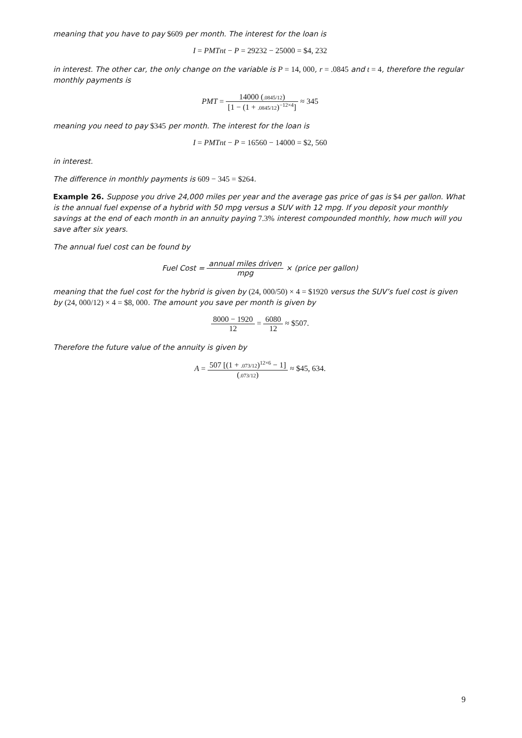meaning that you have to pay $609 per month. The interest for the loan is
I = PMTnt − P = 29232 − 25000 = $4, 232
in interest. The other car, the only change on the variable is P = 14, 000, r = .0845 and t = 4, therefore the regular monthly payments is
PMT = 14000 (.0845/12) [1 − (1 + .0845/12)<sup>−12×4</sup>] ≈ 345
meaning you need to pay $345 per month. The interest for the loan is
I = PMTnt − P = 16560 − 14000 = $2, 560
in interest.
The difference in monthly payments is 609 − 345 = $264.
Example 26. Suppose you drive 24,000 miles per year and the average gas price of gas is $4 per gallon. What is the annual fuel expense of a hybrid with 50 mpg versus a SUV with 12 mpg. If you deposit your monthly savings at the end of each month in an annuity paying 7.3% interest compounded monthly, how much will you save after six years.
The annual fuel cost can be found by
Fuel Cost = annual miles driven mpg × (price per gallon)
meaning that the fuel cost for the hybrid is given by (24, 000/50) × 4 = $1920 versus the SUV’s fuel cost is given by (24, 000/12) × 4 = $8, 000. The amount you save per month is given by
8000 − 1920 12 = 6080 12 ≈ $507.
Therefore the future value of the annuity is given by
A = 507 [(1 + .073/12)<sup>12×6</sup> − 1] (.073/12) ≈ $45, 634.
9